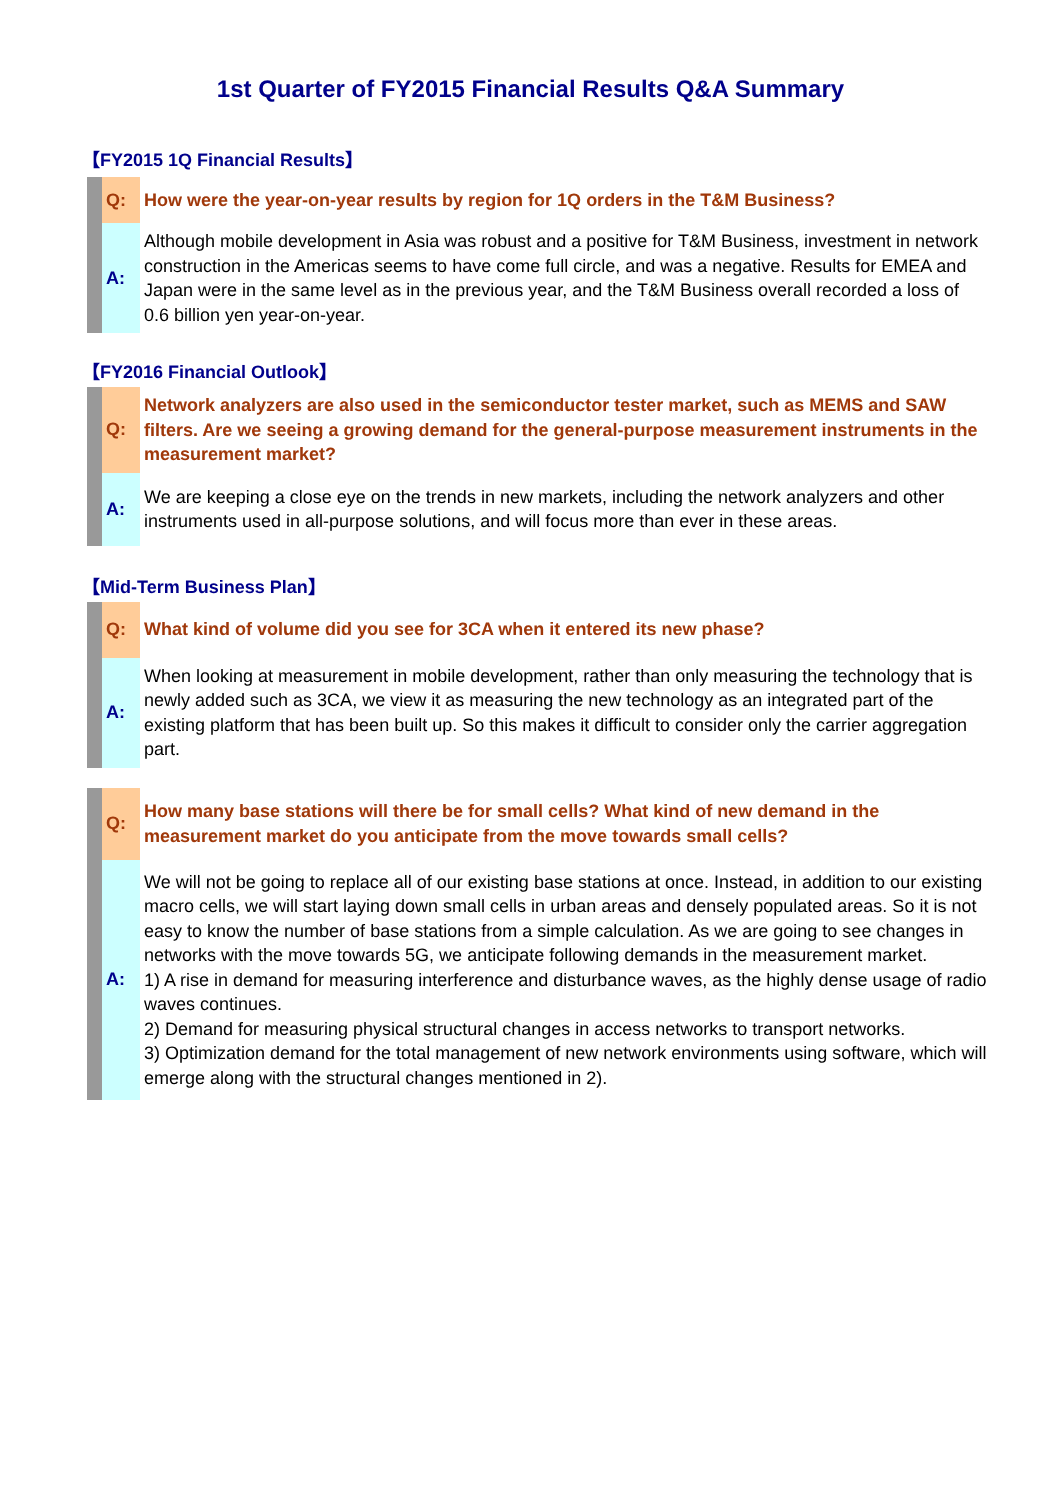1st Quarter of FY2015 Financial Results Q&A Summary
【FY2015 1Q Financial Results】
Q:
How were the year-on-year results by region for 1Q orders in the T&M Business?
A:
Although mobile development in Asia was robust and a positive for T&M Business, investment in network construction in the Americas seems to have come full circle, and was a negative. Results for EMEA and Japan were in the same level as in the previous year, and the T&M Business overall recorded a loss of 0.6 billion yen year-on-year.
【FY2016 Financial Outlook】
Q:
Network analyzers are also used in the semiconductor tester market, such as MEMS and SAW filters. Are we seeing a growing demand for the general-purpose measurement instruments in the measurement market?
A:
We are keeping a close eye on the trends in new markets, including the network analyzers and other instruments used in all-purpose solutions, and will focus more than ever in these areas.
【Mid-Term Business Plan】
Q:
What kind of volume did you see for 3CA when it entered its new phase?
A:
When looking at measurement in mobile development, rather than only measuring the technology that is newly added such as 3CA, we view it as measuring the new technology as an integrated part of the existing platform that has been built up. So this makes it difficult to consider only the carrier aggregation part.
Q:
How many base stations will there be for small cells? What kind of new demand in the measurement market do you anticipate from the move towards small cells?
A:
We will not be going to replace all of our existing base stations at once. Instead, in addition to our existing macro cells, we will start laying down small cells in urban areas and densely populated areas. So it is not easy to know the number of base stations from a simple calculation. As we are going to see changes in networks with the move towards 5G, we anticipate following demands in the measurement market.
1) A rise in demand for measuring interference and disturbance waves, as the highly dense usage of radio waves continues.
2) Demand for measuring physical structural changes in access networks to transport networks.
3) Optimization demand for the total management of new network environments using software, which will emerge along with the structural changes mentioned in 2).